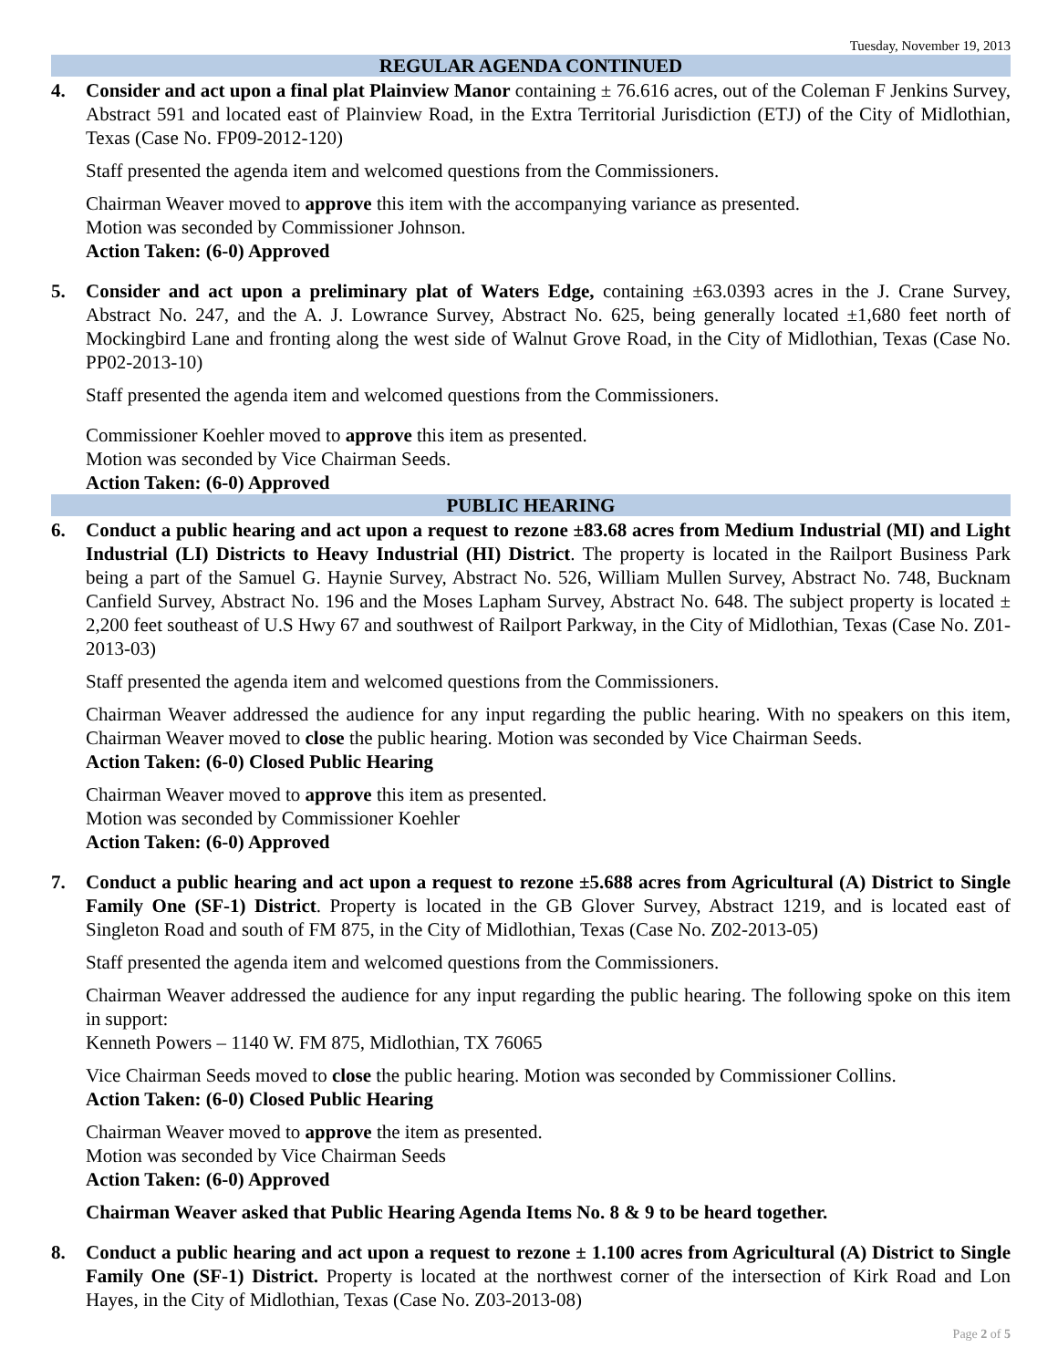Tuesday, November 19, 2013
REGULAR AGENDA CONTINUED
4. Consider and act upon a final plat Plainview Manor containing ± 76.616 acres, out of the Coleman F Jenkins Survey, Abstract 591 and located east of Plainview Road, in the Extra Territorial Jurisdiction (ETJ) of the City of Midlothian, Texas (Case No. FP09-2012-120)
Staff presented the agenda item and welcomed questions from the Commissioners.
Chairman Weaver moved to approve this item with the accompanying variance as presented.
Motion was seconded by Commissioner Johnson.
Action Taken: (6-0) Approved
5. Consider and act upon a preliminary plat of Waters Edge, containing ±63.0393 acres in the J. Crane Survey, Abstract No. 247, and the A. J. Lowrance Survey, Abstract No. 625, being generally located ±1,680 feet north of Mockingbird Lane and fronting along the west side of Walnut Grove Road, in the City of Midlothian, Texas (Case No. PP02-2013-10)
Staff presented the agenda item and welcomed questions from the Commissioners.
Commissioner Koehler moved to approve this item as presented.
Motion was seconded by Vice Chairman Seeds.
Action Taken: (6-0) Approved
PUBLIC HEARING
6. Conduct a public hearing and act upon a request to rezone ±83.68 acres from Medium Industrial (MI) and Light Industrial (LI) Districts to Heavy Industrial (HI) District. The property is located in the Railport Business Park being a part of the Samuel G. Haynie Survey, Abstract No. 526, William Mullen Survey, Abstract No. 748, Bucknam Canfield Survey, Abstract No. 196 and the Moses Lapham Survey, Abstract No. 648. The subject property is located ± 2,200 feet southeast of U.S Hwy 67 and southwest of Railport Parkway, in the City of Midlothian, Texas (Case No. Z01-2013-03)
Staff presented the agenda item and welcomed questions from the Commissioners.
Chairman Weaver addressed the audience for any input regarding the public hearing. With no speakers on this item, Chairman Weaver moved to close the public hearing. Motion was seconded by Vice Chairman Seeds.
Action Taken: (6-0) Closed Public Hearing
Chairman Weaver moved to approve this item as presented.
Motion was seconded by Commissioner Koehler
Action Taken: (6-0) Approved
7. Conduct a public hearing and act upon a request to rezone ±5.688 acres from Agricultural (A) District to Single Family One (SF-1) District. Property is located in the GB Glover Survey, Abstract 1219, and is located east of Singleton Road and south of FM 875, in the City of Midlothian, Texas (Case No. Z02-2013-05)
Staff presented the agenda item and welcomed questions from the Commissioners.
Chairman Weaver addressed the audience for any input regarding the public hearing. The following spoke on this item in support:
Kenneth Powers – 1140 W. FM 875, Midlothian, TX 76065
Vice Chairman Seeds moved to close the public hearing. Motion was seconded by Commissioner Collins.
Action Taken: (6-0) Closed Public Hearing
Chairman Weaver moved to approve the item as presented.
Motion was seconded by Vice Chairman Seeds
Action Taken: (6-0) Approved
Chairman Weaver asked that Public Hearing Agenda Items No. 8 & 9 to be heard together.
8. Conduct a public hearing and act upon a request to rezone ± 1.100 acres from Agricultural (A) District to Single Family One (SF-1) District. Property is located at the northwest corner of the intersection of Kirk Road and Lon Hayes, in the City of Midlothian, Texas (Case No. Z03-2013-08)
Page 2 of 5